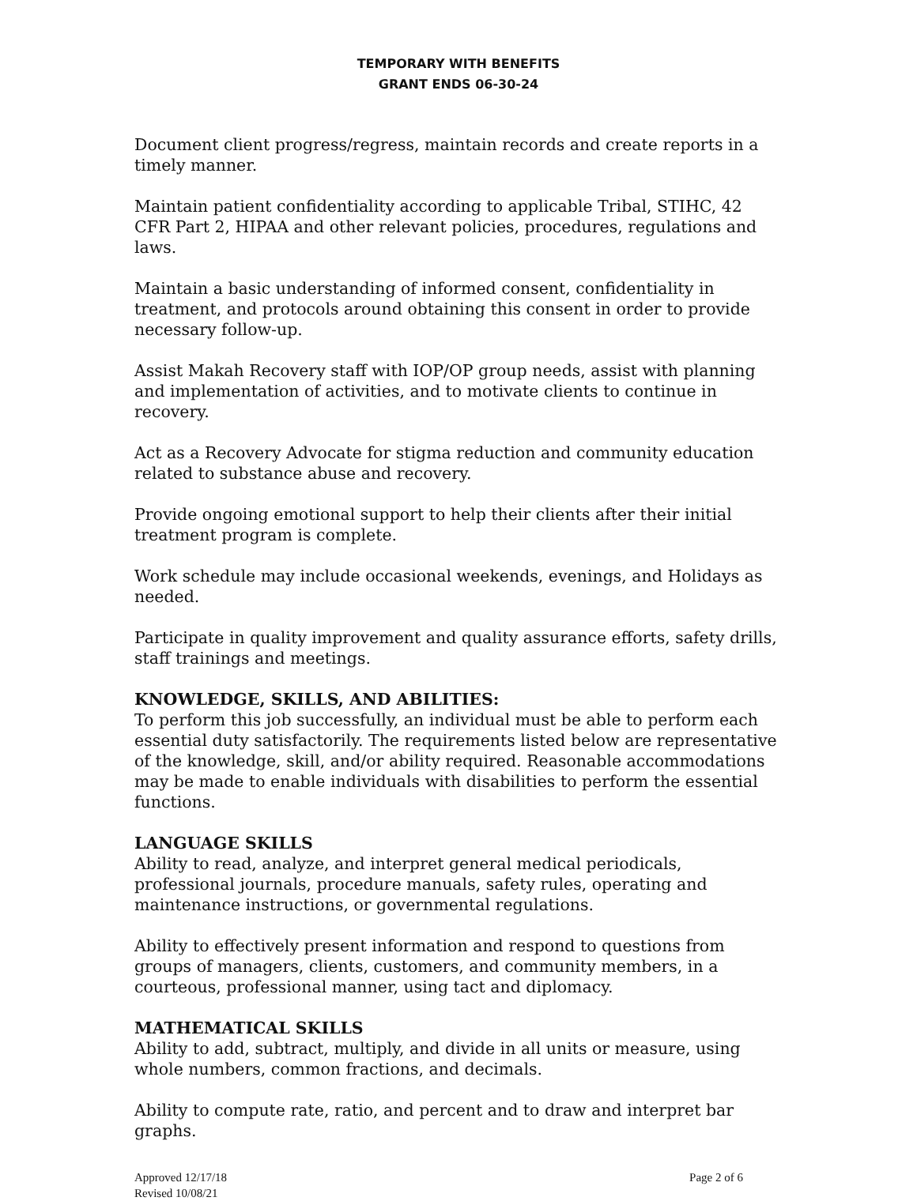TEMPORARY WITH BENEFITS
GRANT ENDS 06-30-24
Document client progress/regress, maintain records and create reports in a timely manner.
Maintain patient confidentiality according to applicable Tribal, STIHC, 42 CFR Part 2, HIPAA and other relevant policies, procedures, regulations and laws.
Maintain a basic understanding of informed consent, confidentiality in treatment, and protocols around obtaining this consent in order to provide necessary follow-up.
Assist Makah Recovery staff with IOP/OP group needs, assist with planning and implementation of activities, and to motivate clients to continue in recovery.
Act as a Recovery Advocate for stigma reduction and community education related to substance abuse and recovery.
Provide ongoing emotional support to help their clients after their initial treatment program is complete.
Work schedule may include occasional weekends, evenings, and Holidays as needed.
Participate in quality improvement and quality assurance efforts, safety drills, staff trainings and meetings.
KNOWLEDGE, SKILLS, AND ABILITIES:
To perform this job successfully, an individual must be able to perform each essential duty satisfactorily. The requirements listed below are representative of the knowledge, skill, and/or ability required. Reasonable accommodations may be made to enable individuals with disabilities to perform the essential functions.
LANGUAGE SKILLS
Ability to read, analyze, and interpret general medical periodicals, professional journals, procedure manuals, safety rules, operating and maintenance instructions, or governmental regulations.
Ability to effectively present information and respond to questions from groups of managers, clients, customers, and community members, in a courteous, professional manner, using tact and diplomacy.
MATHEMATICAL SKILLS
Ability to add, subtract, multiply, and divide in all units or measure, using whole numbers, common fractions, and decimals.
Ability to compute rate, ratio, and percent and to draw and interpret bar graphs.
Approved 12/17/18
Revised 10/08/21
Page 2 of 6